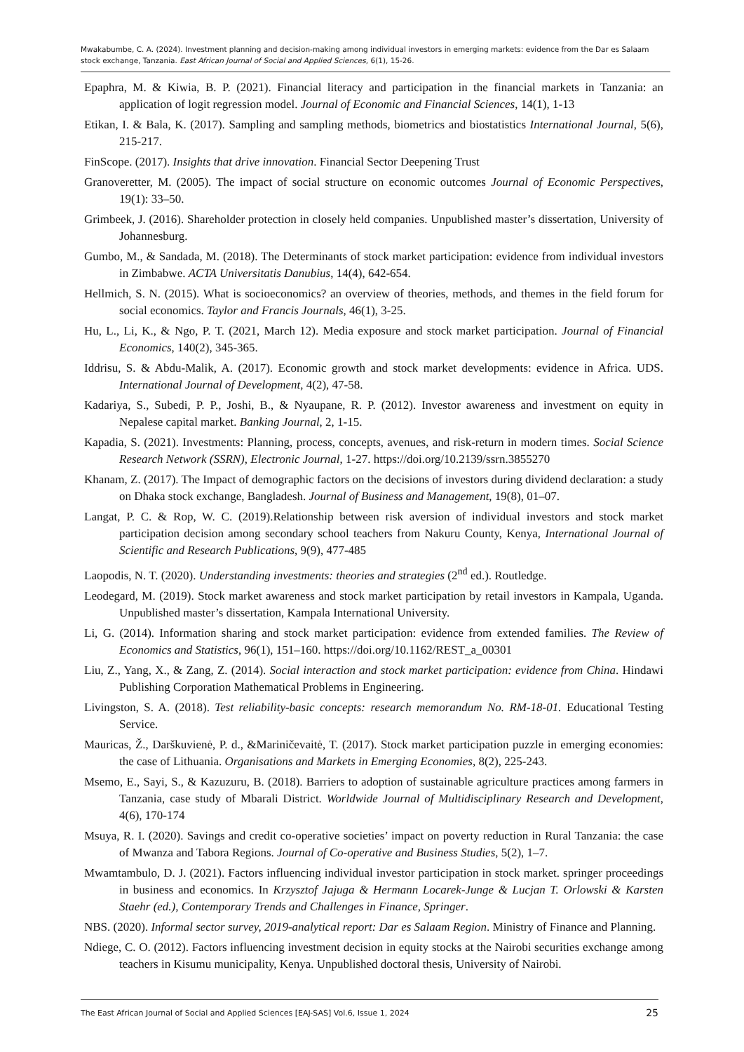Mwakabumbe, C. A. (2024). Investment planning and decision-making among individual investors in emerging markets: evidence from the Dar es Salaam stock exchange, Tanzania. East African Journal of Social and Applied Sciences, 6(1), 15-26.
Epaphra, M. & Kiwia, B. P. (2021). Financial literacy and participation in the financial markets in Tanzania: an application of logit regression model. Journal of Economic and Financial Sciences, 14(1), 1-13
Etikan, I. & Bala, K. (2017). Sampling and sampling methods, biometrics and biostatistics International Journal, 5(6), 215-217.
FinScope. (2017). Insights that drive innovation. Financial Sector Deepening Trust
Granoveretter, M. (2005). The impact of social structure on economic outcomes Journal of Economic Perspectives, 19(1): 33–50.
Grimbeek, J. (2016). Shareholder protection in closely held companies. Unpublished master’s dissertation, University of Johannesburg.
Gumbo, M., & Sandada, M. (2018). The Determinants of stock market participation: evidence from individual investors in Zimbabwe. ACTA Universitatis Danubius, 14(4), 642-654.
Hellmich, S. N. (2015). What is socioeconomics? an overview of theories, methods, and themes in the field forum for social economics. Taylor and Francis Journals, 46(1), 3-25.
Hu, L., Li, K., & Ngo, P. T. (2021, March 12). Media exposure and stock market participation. Journal of Financial Economics, 140(2), 345-365.
Iddrisu, S. & Abdu-Malik, A. (2017). Economic growth and stock market developments: evidence in Africa. UDS. International Journal of Development, 4(2), 47-58.
Kadariya, S., Subedi, P. P., Joshi, B., & Nyaupane, R. P. (2012). Investor awareness and investment on equity in Nepalese capital market. Banking Journal, 2, 1-15.
Kapadia, S. (2021). Investments: Planning, process, concepts, avenues, and risk-return in modern times. Social Science Research Network (SSRN), Electronic Journal, 1-27. https://doi.org/10.2139/ssrn.3855270
Khanam, Z. (2017). The Impact of demographic factors on the decisions of investors during dividend declaration: a study on Dhaka stock exchange, Bangladesh. Journal of Business and Management, 19(8), 01–07.
Langat, P. C. & Rop, W. C. (2019).Relationship between risk aversion of individual investors and stock market participation decision among secondary school teachers from Nakuru County, Kenya, International Journal of Scientific and Research Publications, 9(9), 477-485
Laopodis, N. T. (2020). Understanding investments: theories and strategies (2<sup>nd</sup> ed.). Routledge.
Leodegard, M. (2019). Stock market awareness and stock market participation by retail investors in Kampala, Uganda. Unpublished master’s dissertation, Kampala International University.
Li, G. (2014). Information sharing and stock market participation: evidence from extended families. The Review of Economics and Statistics, 96(1), 151–160. https://doi.org/10.1162/REST_a_00301
Liu, Z., Yang, X., & Zang, Z. (2014). Social interaction and stock market participation: evidence from China. Hindawi Publishing Corporation Mathematical Problems in Engineering.
Livingston, S. A. (2018). Test reliability-basic concepts: research memorandum No. RM-18-01. Educational Testing Service.
Mauricas, Ž., Darškuvienė, P. d., &Mariničevaitė, T. (2017). Stock market participation puzzle in emerging economies: the case of Lithuania. Organisations and Markets in Emerging Economies, 8(2), 225-243.
Msemo, E., Sayi, S., & Kazuzuru, B. (2018). Barriers to adoption of sustainable agriculture practices among farmers in Tanzania, case study of Mbarali District. Worldwide Journal of Multidisciplinary Research and Development, 4(6), 170-174
Msuya, R. I. (2020). Savings and credit co-operative societies’ impact on poverty reduction in Rural Tanzania: the case of Mwanza and Tabora Regions. Journal of Co-operative and Business Studies, 5(2), 1–7.
Mwamtambulo, D. J. (2021). Factors influencing individual investor participation in stock market. springer proceedings in business and economics. In Krzysztof Jajuga & Hermann Locarek-Junge & Lucjan T. Orlowski & Karsten Staehr (ed.), Contemporary Trends and Challenges in Finance, Springer.
NBS. (2020). Informal sector survey, 2019-analytical report: Dar es Salaam Region. Ministry of Finance and Planning.
Ndiege, C. O. (2012). Factors influencing investment decision in equity stocks at the Nairobi securities exchange among teachers in Kisumu municipality, Kenya. Unpublished doctoral thesis, University of Nairobi.
The East African Journal of Social and Applied Sciences [EAJ-SAS] Vol.6, Issue 1, 2024 25